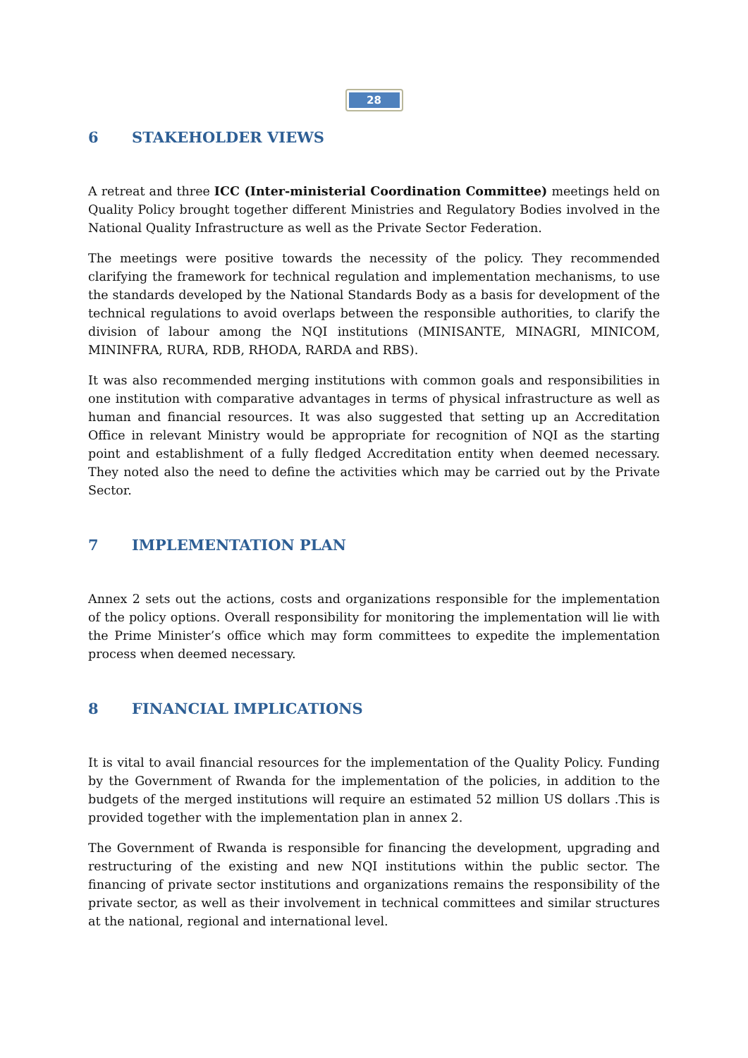28
6 STAKEHOLDER VIEWS
A retreat and three ICC (Inter-ministerial Coordination Committee) meetings held on Quality Policy brought together different Ministries and Regulatory Bodies involved in the National Quality Infrastructure as well as the Private Sector Federation.
The meetings were positive towards the necessity of the policy. They recommended clarifying the framework for technical regulation and implementation mechanisms, to use the standards developed by the National Standards Body as a basis for development of the technical regulations to avoid overlaps between the responsible authorities, to clarify the division of labour among the NQI institutions (MINISANTE, MINAGRI, MINICOM, MININFRA, RURA, RDB, RHODA, RARDA and RBS).
It was also recommended merging institutions with common goals and responsibilities in one institution with comparative advantages in terms of physical infrastructure as well as human and financial resources. It was also suggested that setting up an Accreditation Office in relevant Ministry would be appropriate for recognition of NQI as the starting point and establishment of a fully fledged Accreditation entity when deemed necessary. They noted also the need to define the activities which may be carried out by the Private Sector.
7 IMPLEMENTATION PLAN
Annex 2 sets out the actions, costs and organizations responsible for the implementation of the policy options. Overall responsibility for monitoring the implementation will lie with the Prime Minister’s office which may form committees to expedite the implementation process when deemed necessary.
8 FINANCIAL IMPLICATIONS
It is vital to avail financial resources for the implementation of the Quality Policy. Funding by the Government of Rwanda for the implementation of the policies, in addition to the budgets of the merged institutions will require an estimated 52 million US dollars .This is provided together with the implementation plan in annex 2.
The Government of Rwanda is responsible for financing the development, upgrading and restructuring of the existing and new NQI institutions within the public sector. The financing of private sector institutions and organizations remains the responsibility of the private sector, as well as their involvement in technical committees and similar structures at the national, regional and international level.